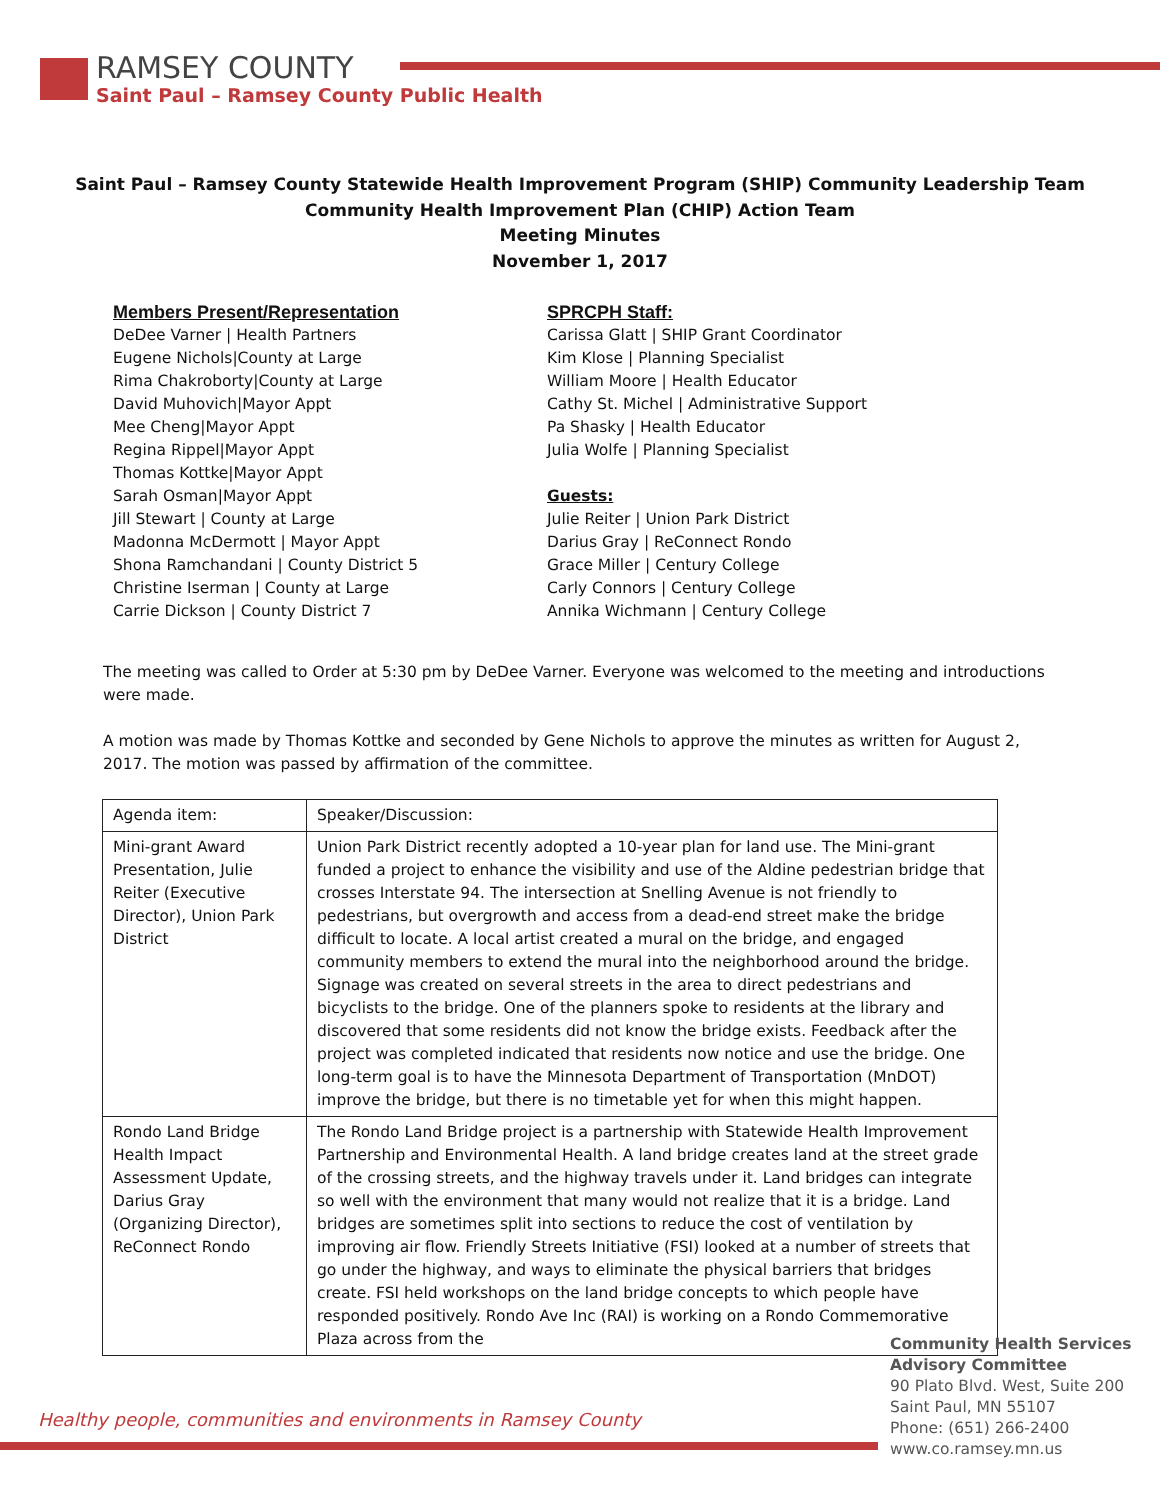RAMSEY COUNTY
Saint Paul – Ramsey County Public Health
Saint Paul – Ramsey County Statewide Health Improvement Program (SHIP) Community Leadership Team
Community Health Improvement Plan (CHIP) Action Team
Meeting Minutes
November 1, 2017
Members Present/Representation
DeDee Varner | Health Partners
Eugene Nichols|County at Large
Rima Chakroborty|County at Large
David Muhovich|Mayor Appt
Mee Cheng|Mayor Appt
Regina Rippel|Mayor Appt
Thomas Kottke|Mayor Appt
Sarah Osman|Mayor Appt
Jill Stewart | County at Large
Madonna McDermott | Mayor Appt
Shona Ramchandani | County District 5
Christine Iserman | County at Large
Carrie Dickson | County District 7
SPRCPH Staff:
Carissa Glatt | SHIP Grant Coordinator
Kim Klose | Planning Specialist
William Moore | Health Educator
Cathy St. Michel | Administrative Support
Pa Shasky | Health Educator
Julia Wolfe | Planning Specialist
Guests:
Julie Reiter | Union Park District
Darius Gray | ReConnect Rondo
Grace Miller | Century College
Carly Connors | Century College
Annika Wichmann | Century College
The meeting was called to Order at 5:30 pm by DeDee Varner. Everyone was welcomed to the meeting and introductions were made.
A motion was made by Thomas Kottke and seconded by Gene Nichols to approve the minutes as written for August 2, 2017. The motion was passed by affirmation of the committee.
| Agenda item: | Speaker/Discussion: |
| Mini-grant Award Presentation, Julie Reiter (Executive Director), Union Park District | Union Park District recently adopted a 10-year plan for land use. The Mini-grant funded a project to enhance the visibility and use of the Aldine pedestrian bridge that crosses Interstate 94. The intersection at Snelling Avenue is not friendly to pedestrians, but overgrowth and access from a dead-end street make the bridge difficult to locate. A local artist created a mural on the bridge, and engaged community members to extend the mural into the neighborhood around the bridge. Signage was created on several streets in the area to direct pedestrians and bicyclists to the bridge. One of the planners spoke to residents at the library and discovered that some residents did not know the bridge exists. Feedback after the project was completed indicated that residents now notice and use the bridge. One long-term goal is to have the Minnesota Department of Transportation (MnDOT) improve the bridge, but there is no timetable yet for when this might happen. |
| Rondo Land Bridge Health Impact Assessment Update, Darius Gray (Organizing Director), ReConnect Rondo | The Rondo Land Bridge project is a partnership with Statewide Health Improvement Partnership and Environmental Health. A land bridge creates land at the street grade of the crossing streets, and the highway travels under it. Land bridges can integrate so well with the environment that many would not realize that it is a bridge. Land bridges are sometimes split into sections to reduce the cost of ventilation by improving air flow. Friendly Streets Initiative (FSI) looked at a number of streets that go under the highway, and ways to eliminate the physical barriers that bridges create. FSI held workshops on the land bridge concepts to which people have responded positively. Rondo Ave Inc (RAI) is working on a Rondo Commemorative Plaza across from the |
Healthy people, communities and environments in Ramsey County
Community Health Services
Advisory Committee
90 Plato Blvd. West, Suite 200
Saint Paul, MN 55107
Phone: (651) 266-2400
www.co.ramsey.mn.us